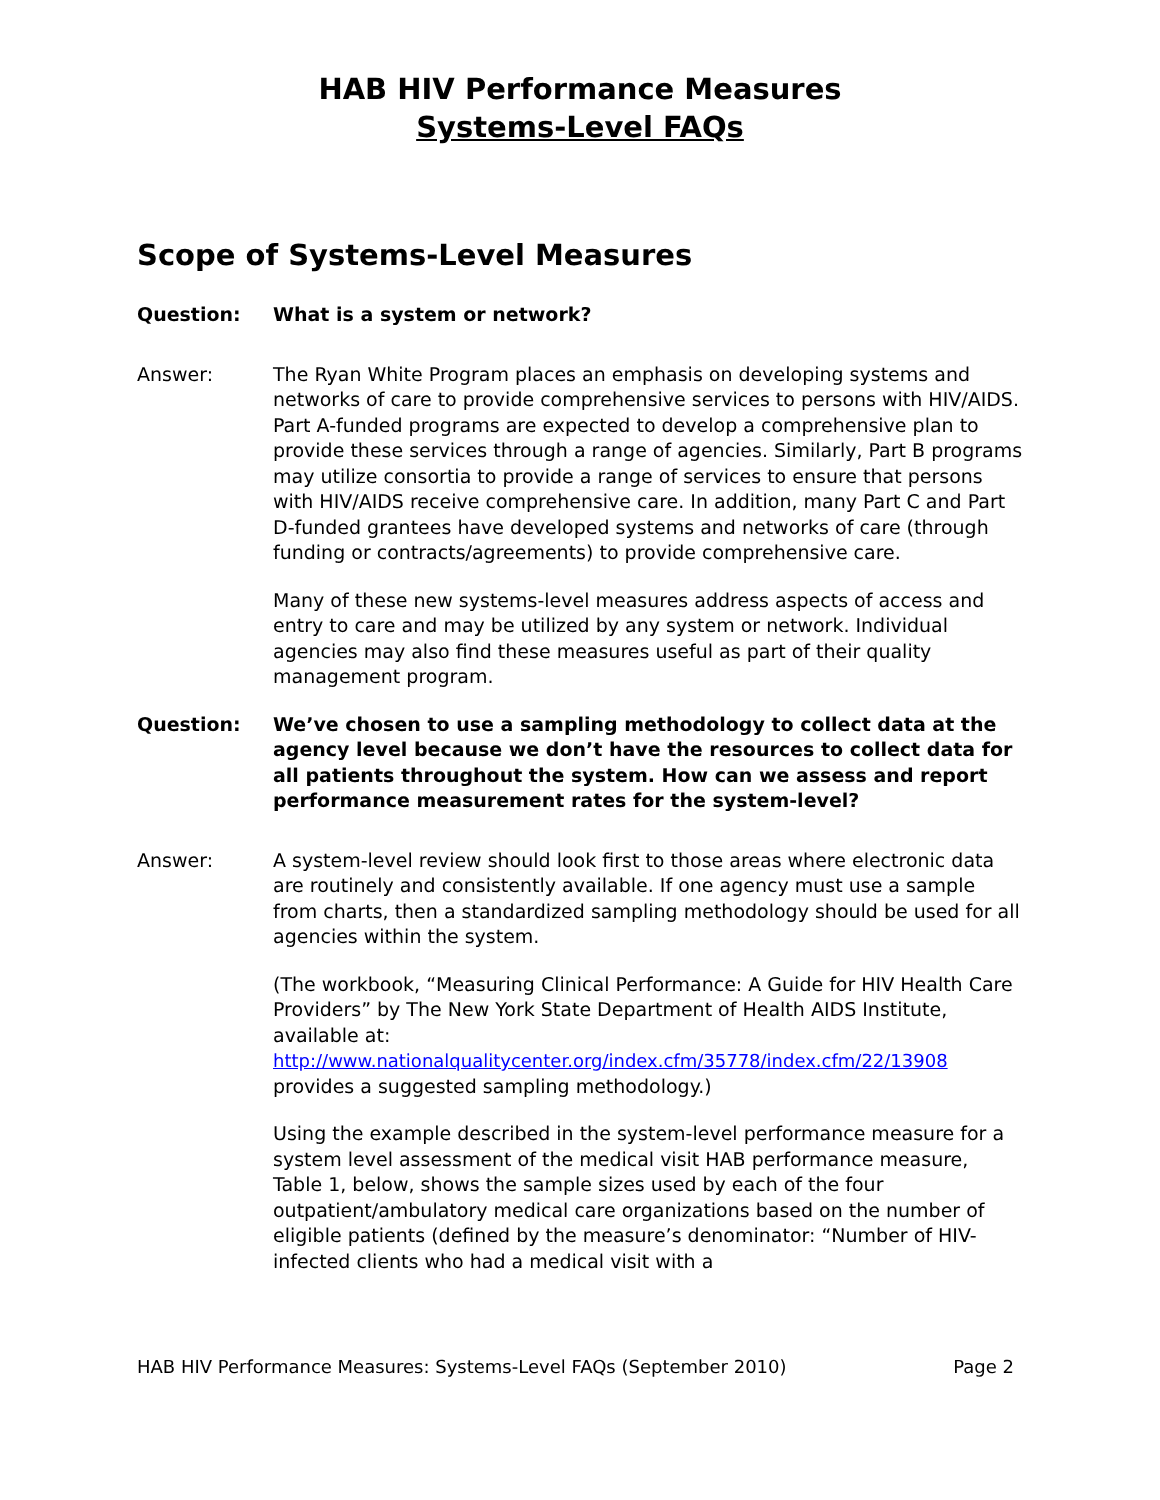HAB HIV Performance Measures
Systems-Level FAQs
Scope of Systems-Level Measures
Question: What is a system or network?
Answer: The Ryan White Program places an emphasis on developing systems and networks of care to provide comprehensive services to persons with HIV/AIDS. Part A-funded programs are expected to develop a comprehensive plan to provide these services through a range of agencies. Similarly, Part B programs may utilize consortia to provide a range of services to ensure that persons with HIV/AIDS receive comprehensive care. In addition, many Part C and Part D-funded grantees have developed systems and networks of care (through funding or contracts/agreements) to provide comprehensive care.
Many of these new systems-level measures address aspects of access and entry to care and may be utilized by any system or network. Individual agencies may also find these measures useful as part of their quality management program.
Question: We’ve chosen to use a sampling methodology to collect data at the agency level because we don’t have the resources to collect data for all patients throughout the system. How can we assess and report performance measurement rates for the system-level?
Answer: A system-level review should look first to those areas where electronic data are routinely and consistently available. If one agency must use a sample from charts, then a standardized sampling methodology should be used for all agencies within the system.
(The workbook, “Measuring Clinical Performance: A Guide for HIV Health Care Providers” by The New York State Department of Health AIDS Institute, available at:
http://www.nationalqualitycenter.org/index.cfm/35778/index.cfm/22/13908
provides a suggested sampling methodology.)
Using the example described in the system-level performance measure for a system level assessment of the medical visit HAB performance measure, Table 1, below, shows the sample sizes used by each of the four outpatient/ambulatory medical care organizations based on the number of eligible patients (defined by the measure’s denominator: “Number of HIV-infected clients who had a medical visit with a
HAB HIV Performance Measures: Systems-Level FAQs (September 2010) Page 2